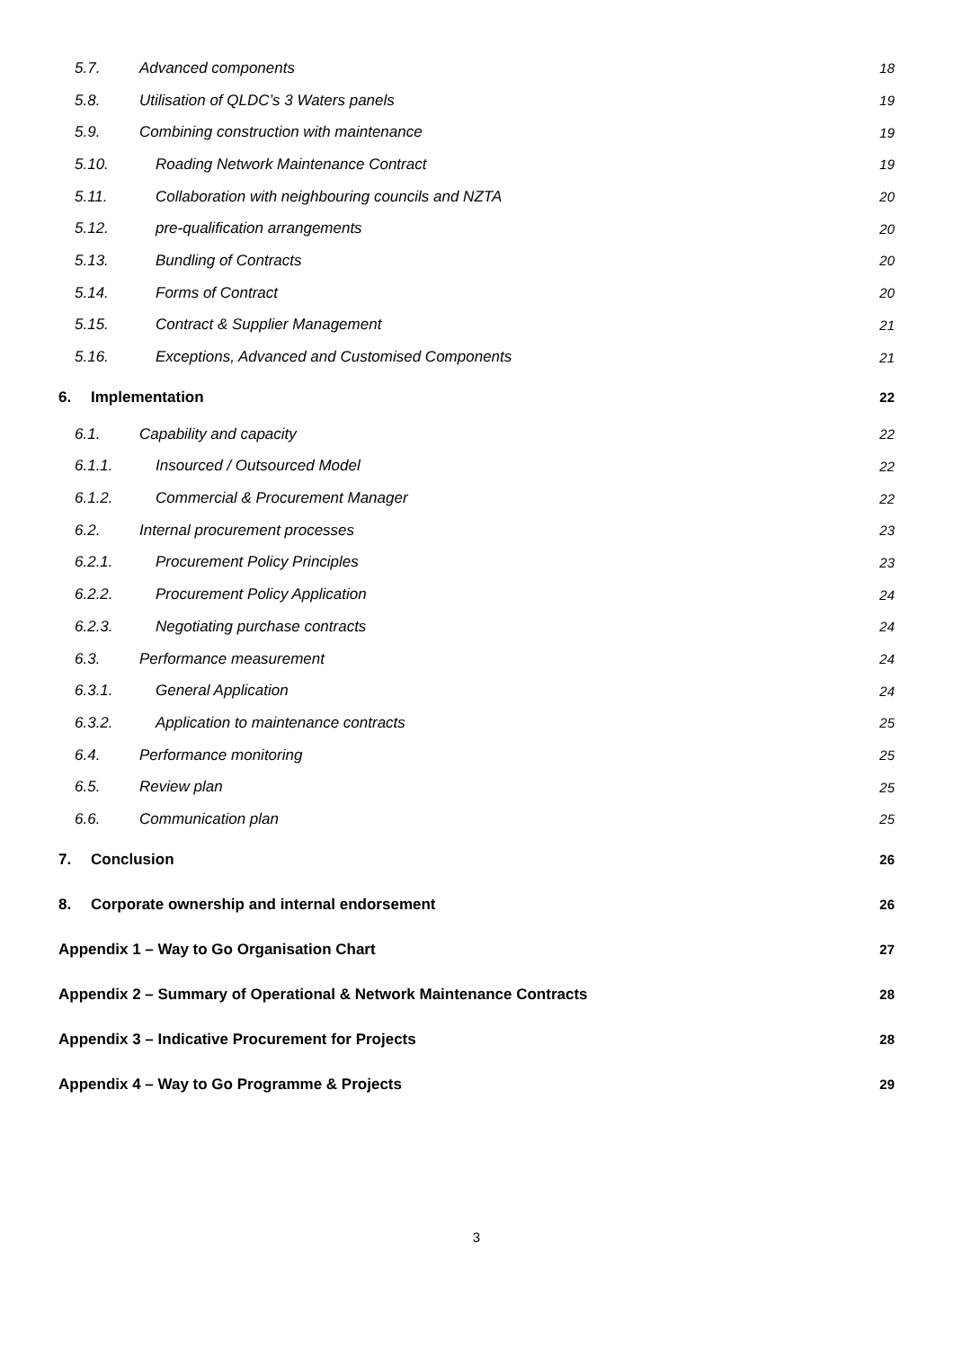5.7. Advanced components 18
5.8. Utilisation of QLDC’s 3 Waters panels 19
5.9. Combining construction with maintenance 19
5.10. Roading Network Maintenance Contract 19
5.11. Collaboration with neighbouring councils and NZTA 20
5.12. pre-qualification arrangements 20
5.13. Bundling of Contracts 20
5.14. Forms of Contract 20
5.15. Contract & Supplier Management 21
5.16. Exceptions, Advanced and Customised Components 21
6. Implementation 22
6.1. Capability and capacity 22
6.1.1. Insourced / Outsourced Model 22
6.1.2. Commercial & Procurement Manager 22
6.2. Internal procurement processes 23
6.2.1. Procurement Policy Principles 23
6.2.2. Procurement Policy Application 24
6.2.3. Negotiating purchase contracts 24
6.3. Performance measurement 24
6.3.1. General Application 24
6.3.2. Application to maintenance contracts 25
6.4. Performance monitoring 25
6.5. Review plan 25
6.6. Communication plan 25
7. Conclusion 26
8. Corporate ownership and internal endorsement 26
Appendix 1 – Way to Go Organisation Chart 27
Appendix 2 – Summary of Operational & Network Maintenance Contracts 28
Appendix 3 – Indicative Procurement for Projects 28
Appendix 4 – Way to Go Programme & Projects 29
3